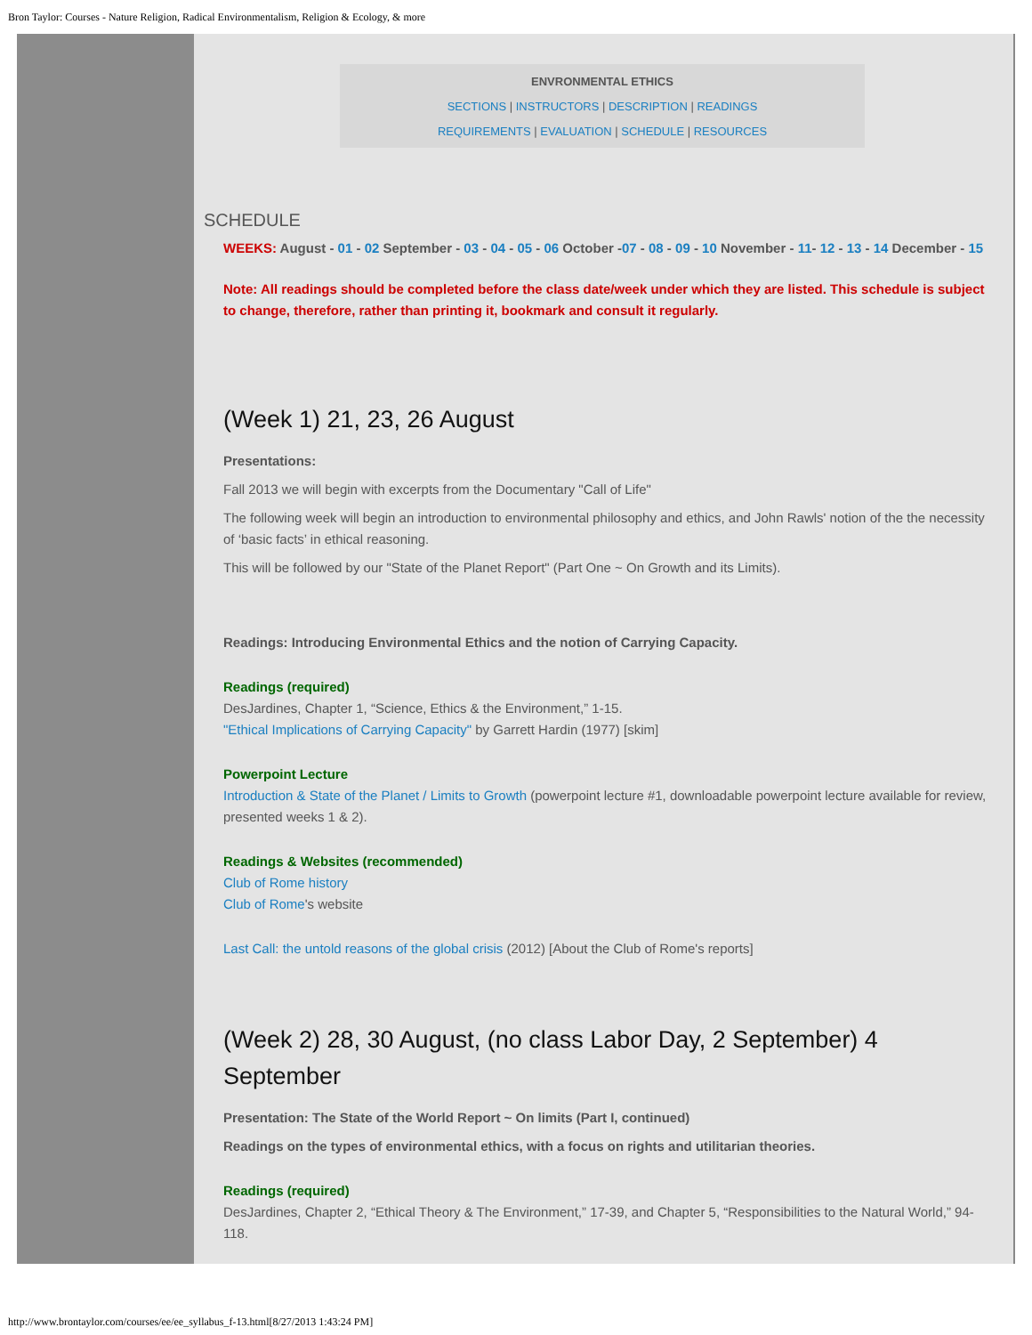Bron Taylor: Courses - Nature Religion, Radical Environmentalism, Religion & Ecology, & more
ENVRONMENTAL ETHICS
SECTIONS | INSTRUCTORS | DESCRIPTION | READINGS
REQUIREMENTS | EVALUATION | SCHEDULE | RESOURCES
SCHEDULE
WEEKS: August - 01 - 02 September - 03 - 04 - 05 - 06 October -07 - 08 - 09 - 10 November - 11- 12 - 13 - 14 December - 15
Note: All readings should be completed before the class date/week under which they are listed. This schedule is subject to change, therefore, rather than printing it, bookmark and consult it regularly.
(Week 1) 21, 23, 26 August
Presentations:
Fall 2013 we will begin with excerpts from the Documentary "Call of Life"
The following week will begin an introduction to environmental philosophy and ethics, and John Rawls' notion of the the necessity of ‘basic facts’ in ethical reasoning.
This will be followed by our "State of the Planet Report" (Part One ~ On Growth and its Limits).
Readings: Introducing Environmental Ethics and the notion of Carrying Capacity.
Readings (required)
DesJardines, Chapter 1, “Science, Ethics & the Environment,” 1-15.
"Ethical Implications of Carrying Capacity" by Garrett Hardin (1977) [skim]
Powerpoint Lecture
Introduction & State of the Planet / Limits to Growth (powerpoint lecture #1, downloadable powerpoint lecture available for review, presented weeks 1 & 2).
Readings & Websites (recommended)
Club of Rome history
Club of Rome's website
Last Call: the untold reasons of the global crisis (2012) [About the Club of Rome's reports]
(Week 2) 28, 30 August, (no class Labor Day, 2 September) 4 September
Presentation: The State of the World Report ~ On limits (Part I, continued)
Readings on the types of environmental ethics, with a focus on rights and utilitarian theories.
Readings (required)
DesJardines, Chapter 2, “Ethical Theory & The Environment,” 17-39, and Chapter 5, “Responsibilities to the Natural World,” 94-118.
http://www.brontaylor.com/courses/ee/ee_syllabus_f-13.html[8/27/2013 1:43:24 PM]